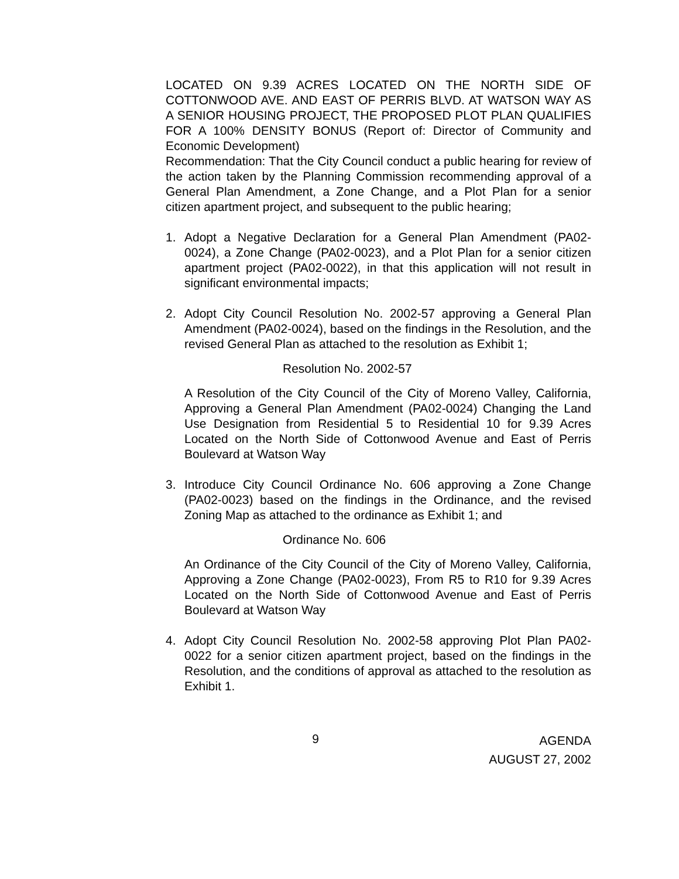LOCATED ON 9.39 ACRES LOCATED ON THE NORTH SIDE OF COTTONWOOD AVE. AND EAST OF PERRIS BLVD. AT WATSON WAY AS A SENIOR HOUSING PROJECT, THE PROPOSED PLOT PLAN QUALIFIES FOR A 100% DENSITY BONUS (Report of: Director of Community and Economic Development)
Recommendation: That the City Council conduct a public hearing for review of the action taken by the Planning Commission recommending approval of a General Plan Amendment, a Zone Change, and a Plot Plan for a senior citizen apartment project, and subsequent to the public hearing;
1. Adopt a Negative Declaration for a General Plan Amendment (PA02-0024), a Zone Change (PA02-0023), and a Plot Plan for a senior citizen apartment project (PA02-0022), in that this application will not result in significant environmental impacts;
2. Adopt City Council Resolution No. 2002-57 approving a General Plan Amendment (PA02-0024), based on the findings in the Resolution, and the revised General Plan as attached to the resolution as Exhibit 1;
Resolution No. 2002-57
A Resolution of the City Council of the City of Moreno Valley, California, Approving a General Plan Amendment (PA02-0024) Changing the Land Use Designation from Residential 5 to Residential 10 for 9.39 Acres Located on the North Side of Cottonwood Avenue and East of Perris Boulevard at Watson Way
3. Introduce City Council Ordinance No. 606 approving a Zone Change (PA02-0023) based on the findings in the Ordinance, and the revised Zoning Map as attached to the ordinance as Exhibit 1; and
Ordinance No. 606
An Ordinance of the City Council of the City of Moreno Valley, California, Approving a Zone Change (PA02-0023), From R5 to R10 for 9.39 Acres Located on the North Side of Cottonwood Avenue and East of Perris Boulevard at Watson Way
4. Adopt City Council Resolution No. 2002-58 approving Plot Plan PA02-0022 for a senior citizen apartment project, based on the findings in the Resolution, and the conditions of approval as attached to the resolution as Exhibit 1.
9
AGENDA
AUGUST 27, 2002